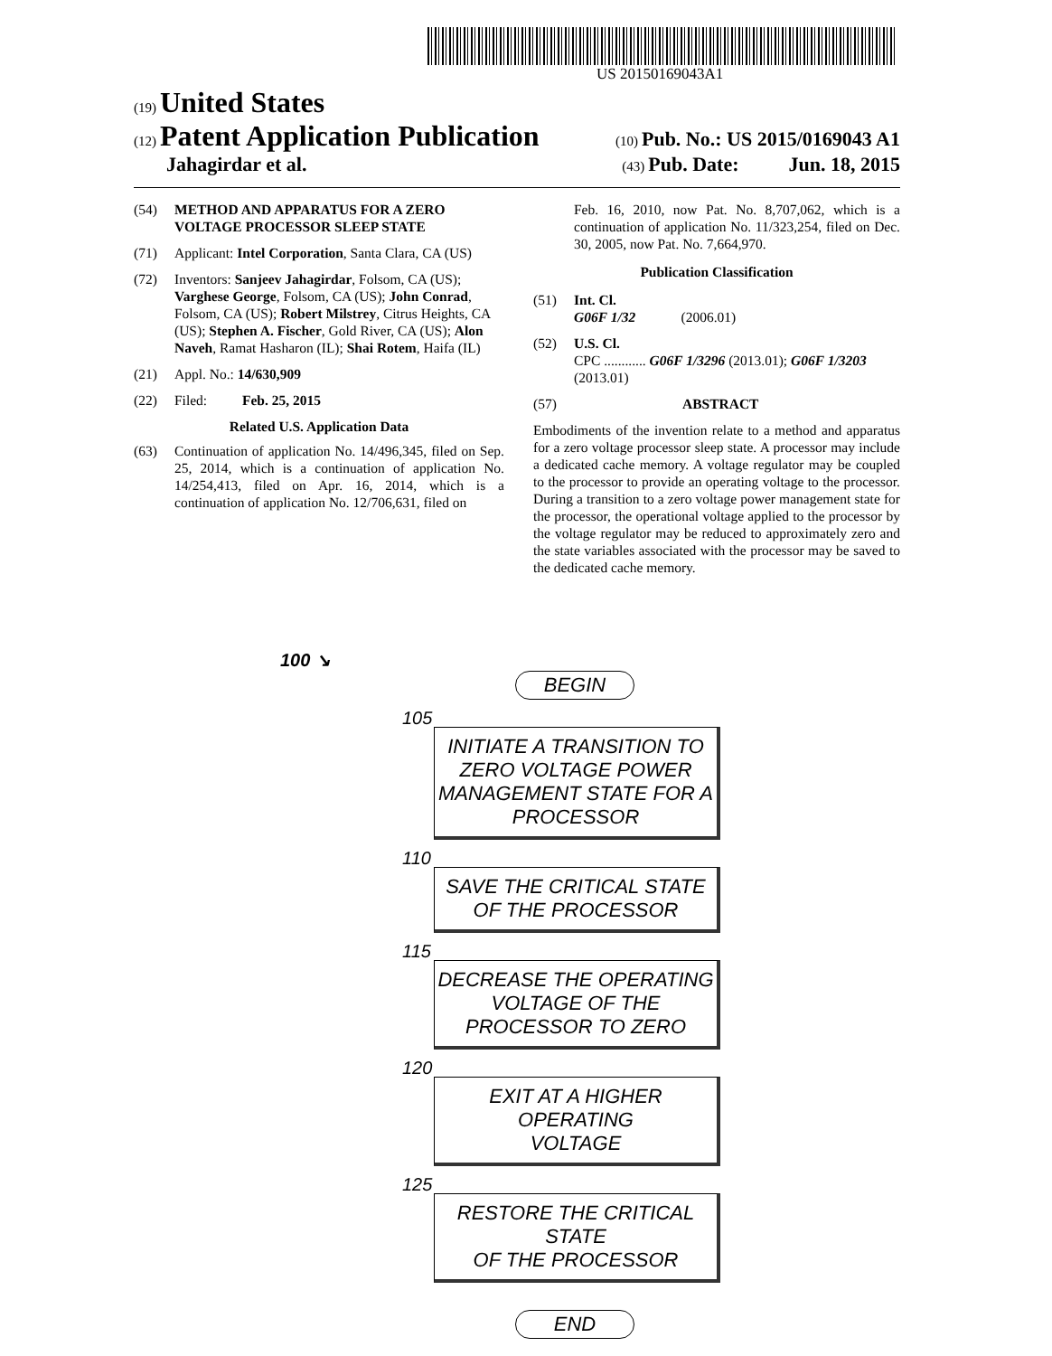US 20150169043A1
(19) United States
(12) Patent Application Publication
(10) Pub. No.: US 2015/0169043 A1
Jahagirdar et al.
(43) Pub. Date: Jun. 18, 2015
(54) METHOD AND APPARATUS FOR A ZERO VOLTAGE PROCESSOR SLEEP STATE
(71) Applicant: Intel Corporation, Santa Clara, CA (US)
(72) Inventors: Sanjeev Jahagirdar, Folsom, CA (US); Varghese George, Folsom, CA (US); John Conrad, Folsom, CA (US); Robert Milstrey, Citrus Heights, CA (US); Stephen A. Fischer, Gold River, CA (US); Alon Naveh, Ramat Hasharon (IL); Shai Rotem, Haifa (IL)
(21) Appl. No.: 14/630,909
(22) Filed: Feb. 25, 2015
Related U.S. Application Data
(63) Continuation of application No. 14/496,345, filed on Sep. 25, 2014, which is a continuation of application No. 14/254,413, filed on Apr. 16, 2014, which is a continuation of application No. 12/706,631, filed on
Feb. 16, 2010, now Pat. No. 8,707,062, which is a continuation of application No. 11/323,254, filed on Dec. 30, 2005, now Pat. No. 7,664,970.
Publication Classification
(51) Int. Cl.
G06F 1/32 (2006.01)
(52) U.S. Cl.
CPC ............ G06F 1/3296 (2013.01); G06F 1/3203 (2013.01)
(57) ABSTRACT
Embodiments of the invention relate to a method and apparatus for a zero voltage processor sleep state. A processor may include a dedicated cache memory. A voltage regulator may be coupled to the processor to provide an operating voltage to the processor. During a transition to a zero voltage power management state for the processor, the operational voltage applied to the processor by the voltage regulator may be reduced to approximately zero and the state variables associated with the processor may be saved to the dedicated cache memory.
100 ↘
BEGIN
105
INITIATE A TRANSITION TO ZERO VOLTAGE POWER MANAGEMENT STATE FOR A PROCESSOR
110
SAVE THE CRITICAL STATE
OF THE PROCESSOR
115
DECREASE THE OPERATING VOLTAGE OF THE PROCESSOR TO ZERO
120
EXIT AT A HIGHER OPERATING
VOLTAGE
125
RESTORE THE CRITICAL STATE
OF THE PROCESSOR
END